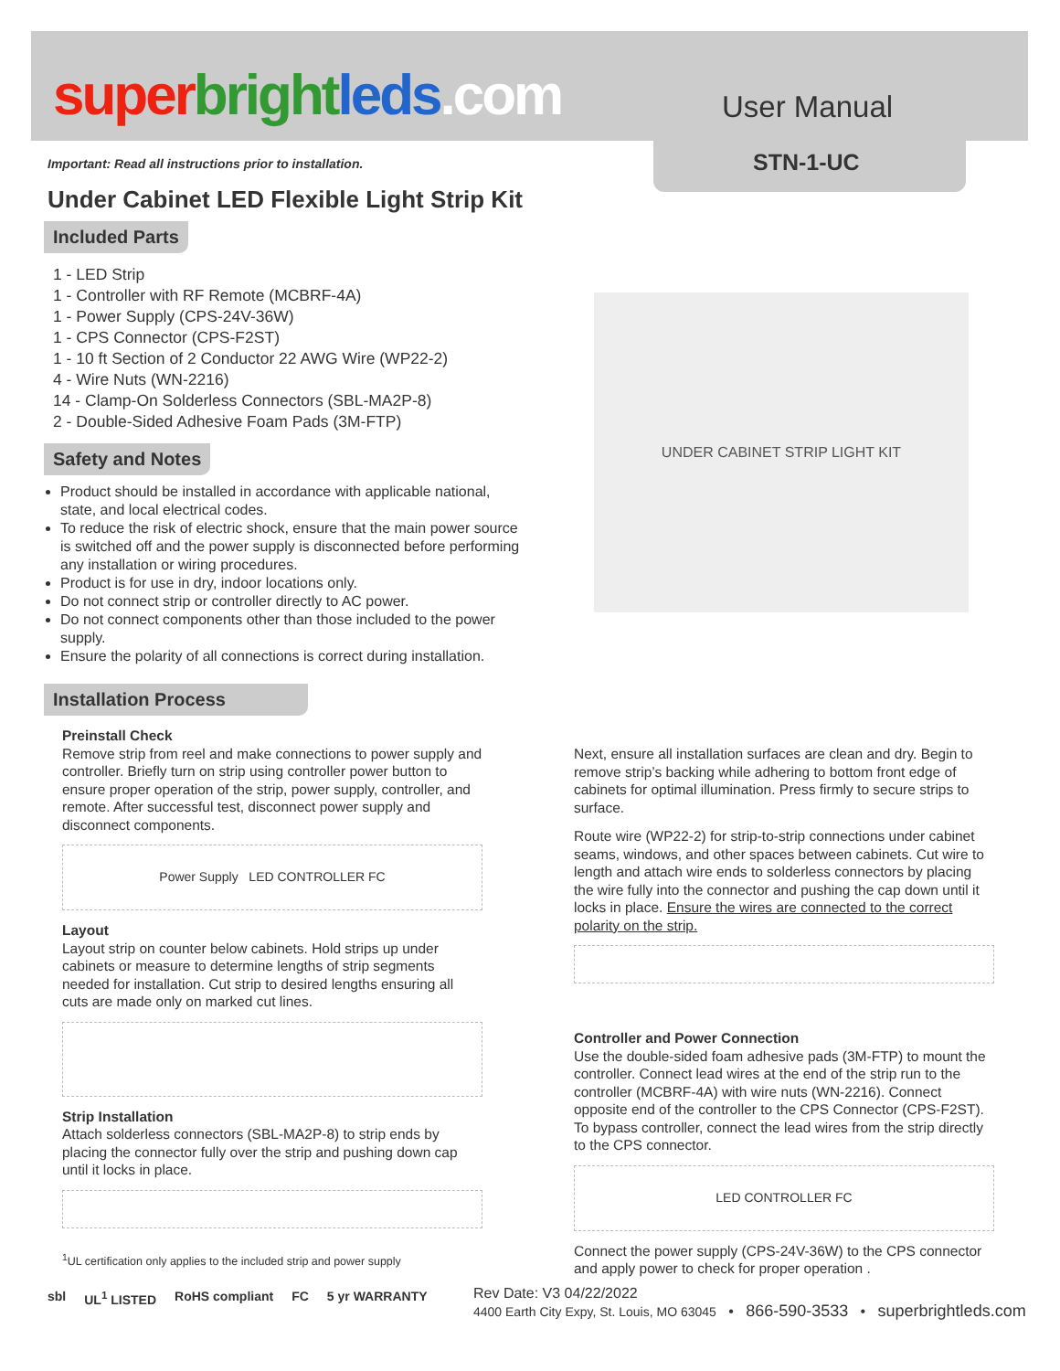super bright leds.com User Manual
STN-1-UC
Important: Read all instructions prior to installation.
Under Cabinet LED Flexible Light Strip Kit
Included Parts
1 - LED Strip
1 - Controller with RF Remote (MCBRF-4A)
1 - Power Supply (CPS-24V-36W)
1 - CPS Connector (CPS-F2ST)
1 - 10 ft Section of 2 Conductor 22 AWG Wire (WP22-2)
4 - Wire Nuts (WN-2216)
14 - Clamp-On Solderless Connectors (SBL-MA2P-8)
2 - Double-Sided Adhesive Foam Pads (3M-FTP)
Safety and Notes
Product should be installed in accordance with applicable national, state, and local electrical codes.
To reduce the risk of electric shock, ensure that the main power source is switched off and the power supply is disconnected before performing any installation or wiring procedures.
Product is for use in dry, indoor locations only.
Do not connect strip or controller directly to AC power.
Do not connect components other than those included to the power supply.
Ensure the polarity of all connections is correct during installation.
UNDER CABINET STRIP LIGHT KIT
Installation Process
Preinstall Check
Remove strip from reel and make connections to power supply and controller. Briefly turn on strip using controller power button to ensure proper operation of the strip, power supply, controller, and remote. After successful test, disconnect power supply and disconnect components.
Power Supply LED CONTROLLER FC
Layout
Layout strip on counter below cabinets. Hold strips up under cabinets or measure to determine lengths of strip segments needed for installation. Cut strip to desired lengths ensuring all cuts are made only on marked cut lines.
Strip Installation
Attach solderless connectors (SBL-MA2P-8) to strip ends by placing the connector fully over the strip and pushing down cap until it locks in place.
Next, ensure all installation surfaces are clean and dry. Begin to remove strip’s backing while adhering to bottom front edge of cabinets for optimal illumination. Press firmly to secure strips to surface.
Route wire (WP22-2) for strip-to-strip connections under cabinet seams, windows, and other spaces between cabinets. Cut wire to length and attach wire ends to solderless connectors by placing the wire fully into the connector and pushing the cap down until it locks in place. Ensure the wires are connected to the correct polarity on the strip.
Controller and Power Connection
Use the double-sided foam adhesive pads (3M-FTP) to mount the controller. Connect lead wires at the end of the strip run to the controller (MCBRF-4A) with wire nuts (WN-2216). Connect opposite end of the controller to the CPS Connector (CPS-F2ST). To bypass controller, connect the lead wires from the strip directly to the CPS connector.
LED CONTROLLER FC
Connect the power supply (CPS-24V-36W) to the CPS connector and apply power to check for proper operation .
<sup>1</sup> UL certification only applies to the included strip and power supply
sbl UL<sup>1</sup> LISTED RoHS compliant FC 5 yr WARRANTY
Rev Date: V3 04/22/2022
4400 Earth City Expy, St. Louis, MO 63045 • 866-590-3533 • superbrightleds.com